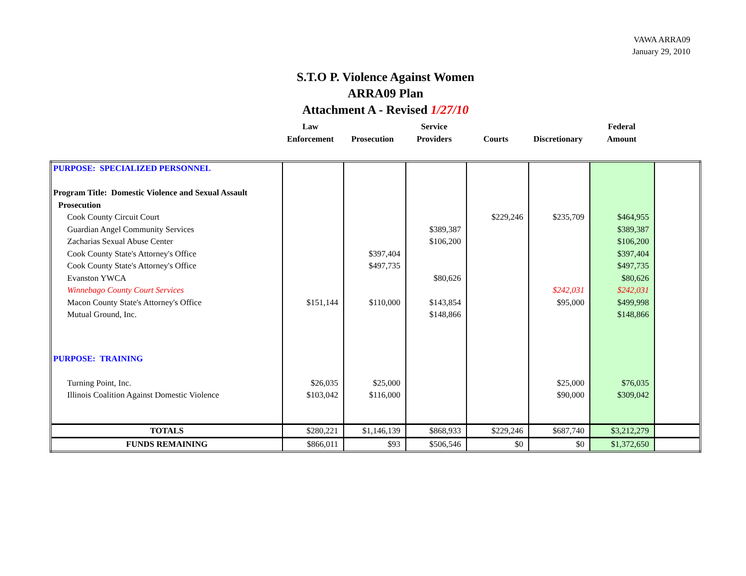VAWA ARRA09
January 29, 2010
S.T.O P. Violence Against Women
ARRA09 Plan
Attachment A - Revised 1/27/10
| | Law Enforcement | Prosecution | Service Providers | Courts | Discretionary | Federal Amount | |
| PURPOSE: SPECIALIZED PERSONNEL | | | | | | | |
| Program Title: Domestic Violence and Sexual Assault | | | | | | | |
| Prosecution | | | | | | | |
| Cook County Circuit Court | | | | $229,246 | $235,709 | $464,955 | |
| Guardian Angel Community Services | | | $389,387 | | | $389,387 | |
| Zacharias Sexual Abuse Center | | | $106,200 | | | $106,200 | |
| Cook County State's Attorney's Office | | $397,404 | | | | $397,404 | |
| Cook County State's Attorney's Office | | $497,735 | | | | $497,735 | |
| Evanston YWCA | | | $80,626 | | | $80,626 | |
| Winnebago County Court Services | | | | | $242,031 | $242,031 | |
| Macon County State's Attorney's Office | $151,144 | $110,000 | $143,854 | | $95,000 | $499,998 | |
| Mutual Ground, Inc. | | | $148,866 | | | $148,866 | |
| PURPOSE: TRAINING | | | | | | | |
| Turning Point, Inc. | $26,035 | $25,000 | | | $25,000 | $76,035 | |
| Illinois Coalition Against Domestic Violence | $103,042 | $116,000 | | | $90,000 | $309,042 | |
| TOTALS | $280,221 | $1,146,139 | $868,933 | $229,246 | $687,740 | $3,212,279 | |
| FUNDS REMAINING | $866,011 | $93 | $506,546 | $0 | $0 | $1,372,650 | |